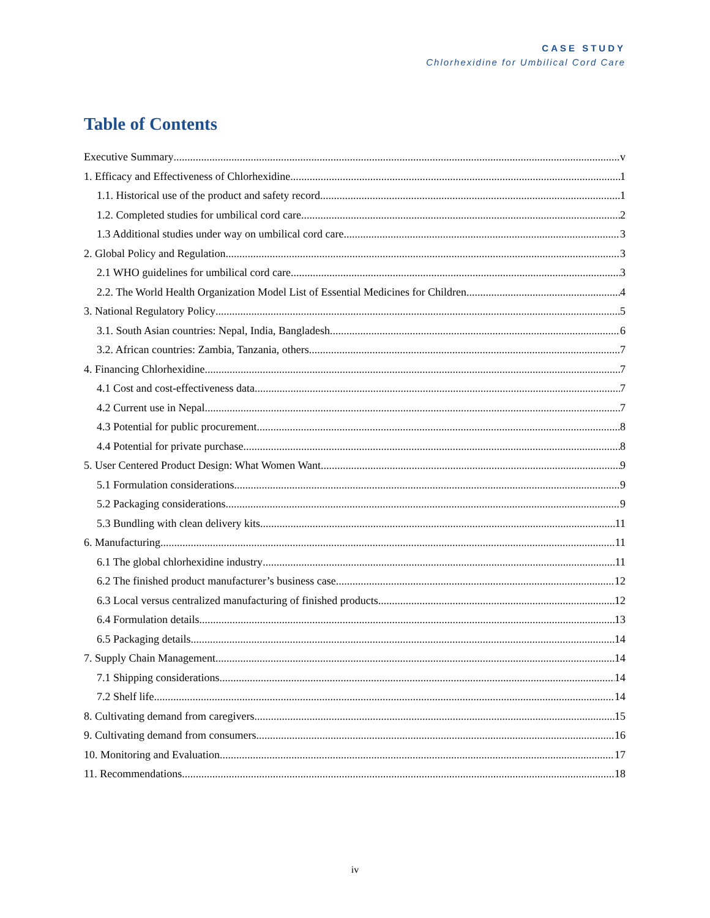CASE STUDY
Chlorhexidine for Umbilical Cord Care
Table of Contents
Executive Summary v
1. Efficacy and Effectiveness of Chlorhexidine 1
1.1. Historical use of the product and safety record 1
1.2. Completed studies for umbilical cord care 2
1.3 Additional studies under way on umbilical cord care 3
2. Global Policy and Regulation 3
2.1 WHO guidelines for umbilical cord care 3
2.2. The World Health Organization Model List of Essential Medicines for Children 4
3. National Regulatory Policy 5
3.1. South Asian countries: Nepal, India, Bangladesh 6
3.2. African countries: Zambia, Tanzania, others 7
4. Financing Chlorhexidine 7
4.1 Cost and cost-effectiveness data 7
4.2 Current use in Nepal 7
4.3 Potential for public procurement 8
4.4 Potential for private purchase 8
5. User Centered Product Design: What Women Want 9
5.1 Formulation considerations 9
5.2 Packaging considerations 9
5.3 Bundling with clean delivery kits 11
6. Manufacturing 11
6.1 The global chlorhexidine industry 11
6.2 The finished product manufacturer’s business case 12
6.3 Local versus centralized manufacturing of finished products 12
6.4 Formulation details 13
6.5 Packaging details 14
7. Supply Chain Management 14
7.1 Shipping considerations 14
7.2 Shelf life 14
8. Cultivating demand from caregivers 15
9. Cultivating demand from consumers 16
10. Monitoring and Evaluation 17
11. Recommendations 18
iv